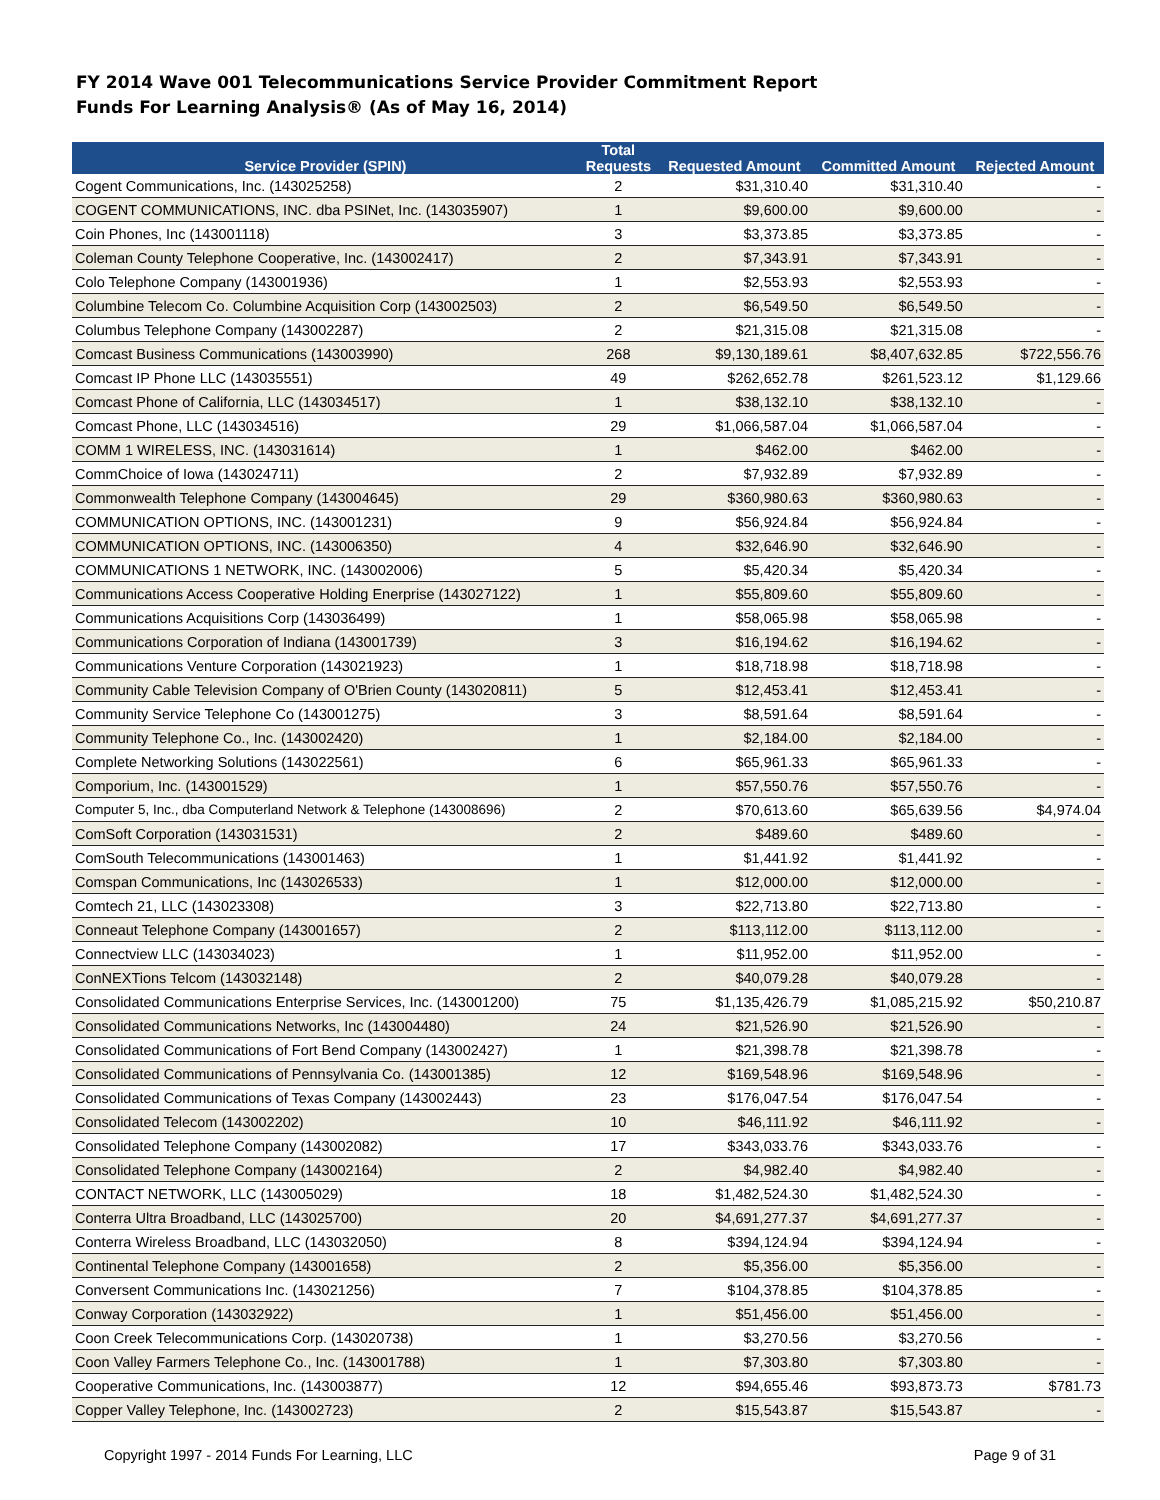FY 2014 Wave 001 Telecommunications Service Provider Commitment Report
Funds For Learning Analysis® (As of May 16, 2014)
| Service Provider (SPIN) | Total Requests | Requested Amount | Committed Amount | Rejected Amount |
| --- | --- | --- | --- | --- |
| Cogent Communications, Inc. (143025258) | 2 | $31,310.40 | $31,310.40 | - |
| COGENT COMMUNICATIONS, INC. dba PSINet, Inc. (143035907) | 1 | $9,600.00 | $9,600.00 | - |
| Coin Phones, Inc (143001118) | 3 | $3,373.85 | $3,373.85 | - |
| Coleman County Telephone Cooperative, Inc. (143002417) | 2 | $7,343.91 | $7,343.91 | - |
| Colo Telephone Company (143001936) | 1 | $2,553.93 | $2,553.93 | - |
| Columbine Telecom Co. Columbine Acquisition Corp (143002503) | 2 | $6,549.50 | $6,549.50 | - |
| Columbus Telephone Company (143002287) | 2 | $21,315.08 | $21,315.08 | - |
| Comcast Business Communications (143003990) | 268 | $9,130,189.61 | $8,407,632.85 | $722,556.76 |
| Comcast IP Phone LLC (143035551) | 49 | $262,652.78 | $261,523.12 | $1,129.66 |
| Comcast Phone of California, LLC (143034517) | 1 | $38,132.10 | $38,132.10 | - |
| Comcast Phone, LLC (143034516) | 29 | $1,066,587.04 | $1,066,587.04 | - |
| COMM 1 WIRELESS, INC. (143031614) | 1 | $462.00 | $462.00 | - |
| CommChoice of Iowa (143024711) | 2 | $7,932.89 | $7,932.89 | - |
| Commonwealth Telephone Company (143004645) | 29 | $360,980.63 | $360,980.63 | - |
| COMMUNICATION OPTIONS, INC. (143001231) | 9 | $56,924.84 | $56,924.84 | - |
| COMMUNICATION OPTIONS, INC. (143006350) | 4 | $32,646.90 | $32,646.90 | - |
| COMMUNICATIONS 1 NETWORK, INC. (143002006) | 5 | $5,420.34 | $5,420.34 | - |
| Communications Access Cooperative Holding Enerprise (143027122) | 1 | $55,809.60 | $55,809.60 | - |
| Communications Acquisitions Corp (143036499) | 1 | $58,065.98 | $58,065.98 | - |
| Communications Corporation of Indiana (143001739) | 3 | $16,194.62 | $16,194.62 | - |
| Communications Venture Corporation (143021923) | 1 | $18,718.98 | $18,718.98 | - |
| Community Cable Television Company of O'Brien County (143020811) | 5 | $12,453.41 | $12,453.41 | - |
| Community Service Telephone Co (143001275) | 3 | $8,591.64 | $8,591.64 | - |
| Community Telephone Co., Inc. (143002420) | 1 | $2,184.00 | $2,184.00 | - |
| Complete Networking Solutions (143022561) | 6 | $65,961.33 | $65,961.33 | - |
| Comporium, Inc. (143001529) | 1 | $57,550.76 | $57,550.76 | - |
| Computer 5, Inc., dba Computerland Network & Telephone (143008696) | 2 | $70,613.60 | $65,639.56 | $4,974.04 |
| ComSoft Corporation (143031531) | 2 | $489.60 | $489.60 | - |
| ComSouth Telecommunications (143001463) | 1 | $1,441.92 | $1,441.92 | - |
| Comspan Communications, Inc (143026533) | 1 | $12,000.00 | $12,000.00 | - |
| Comtech 21, LLC (143023308) | 3 | $22,713.80 | $22,713.80 | - |
| Conneaut Telephone Company (143001657) | 2 | $113,112.00 | $113,112.00 | - |
| Connectview LLC (143034023) | 1 | $11,952.00 | $11,952.00 | - |
| ConNEXTions Telcom (143032148) | 2 | $40,079.28 | $40,079.28 | - |
| Consolidated Communications Enterprise Services, Inc. (143001200) | 75 | $1,135,426.79 | $1,085,215.92 | $50,210.87 |
| Consolidated Communications Networks, Inc (143004480) | 24 | $21,526.90 | $21,526.90 | - |
| Consolidated Communications of Fort Bend Company (143002427) | 1 | $21,398.78 | $21,398.78 | - |
| Consolidated Communications of Pennsylvania Co. (143001385) | 12 | $169,548.96 | $169,548.96 | - |
| Consolidated Communications of Texas Company (143002443) | 23 | $176,047.54 | $176,047.54 | - |
| Consolidated Telecom (143002202) | 10 | $46,111.92 | $46,111.92 | - |
| Consolidated Telephone Company (143002082) | 17 | $343,033.76 | $343,033.76 | - |
| Consolidated Telephone Company (143002164) | 2 | $4,982.40 | $4,982.40 | - |
| CONTACT NETWORK, LLC (143005029) | 18 | $1,482,524.30 | $1,482,524.30 | - |
| Conterra Ultra Broadband, LLC (143025700) | 20 | $4,691,277.37 | $4,691,277.37 | - |
| Conterra Wireless Broadband, LLC (143032050) | 8 | $394,124.94 | $394,124.94 | - |
| Continental Telephone Company (143001658) | 2 | $5,356.00 | $5,356.00 | - |
| Conversent Communications Inc. (143021256) | 7 | $104,378.85 | $104,378.85 | - |
| Conway Corporation (143032922) | 1 | $51,456.00 | $51,456.00 | - |
| Coon Creek Telecommunications Corp. (143020738) | 1 | $3,270.56 | $3,270.56 | - |
| Coon Valley Farmers Telephone Co., Inc. (143001788) | 1 | $7,303.80 | $7,303.80 | - |
| Cooperative Communications, Inc. (143003877) | 12 | $94,655.46 | $93,873.73 | $781.73 |
| Copper Valley Telephone, Inc. (143002723) | 2 | $15,543.87 | $15,543.87 | - |
Copyright 1997 - 2014 Funds For Learning, LLC Page 9 of 31